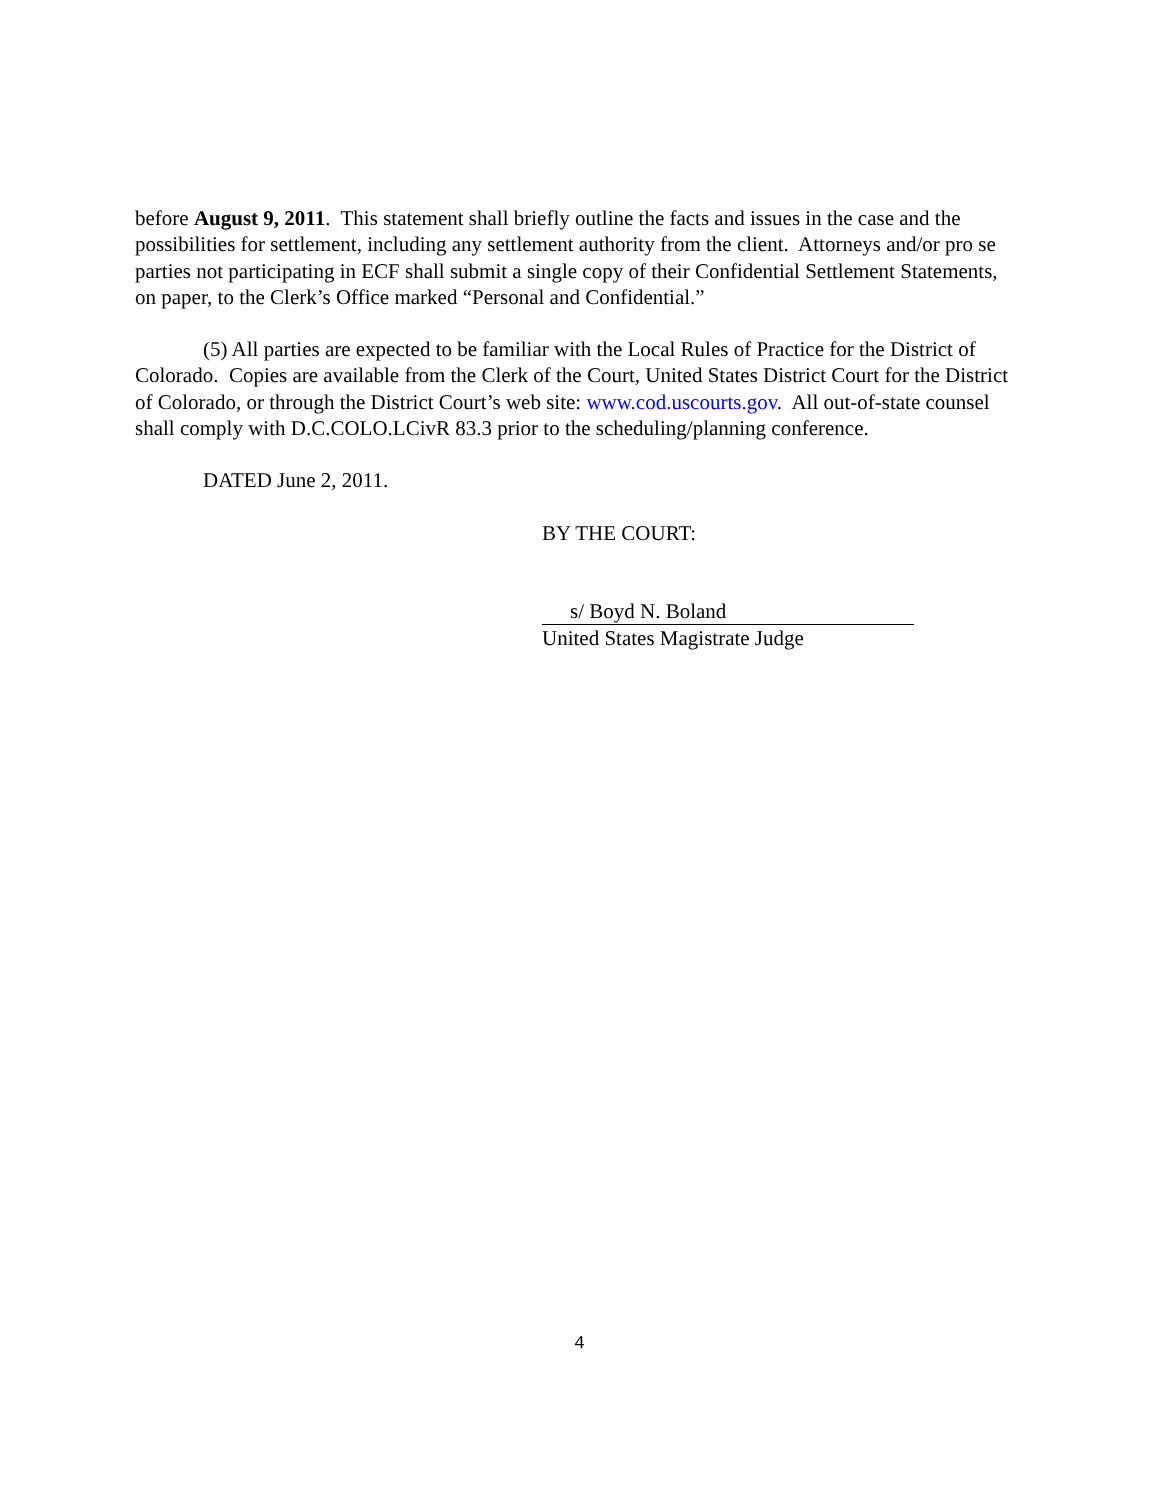before August 9, 2011. This statement shall briefly outline the facts and issues in the case and the possibilities for settlement, including any settlement authority from the client. Attorneys and/or pro se parties not participating in ECF shall submit a single copy of their Confidential Settlement Statements, on paper, to the Clerk’s Office marked “Personal and Confidential.”
(5) All parties are expected to be familiar with the Local Rules of Practice for the District of Colorado. Copies are available from the Clerk of the Court, United States District Court for the District of Colorado, or through the District Court’s web site: www.cod.uscourts.gov. All out-of-state counsel shall comply with D.C.COLO.LCivR 83.3 prior to the scheduling/planning conference.
DATED June 2, 2011.
BY THE COURT:
s/ Boyd N. Boland
United States Magistrate Judge
4